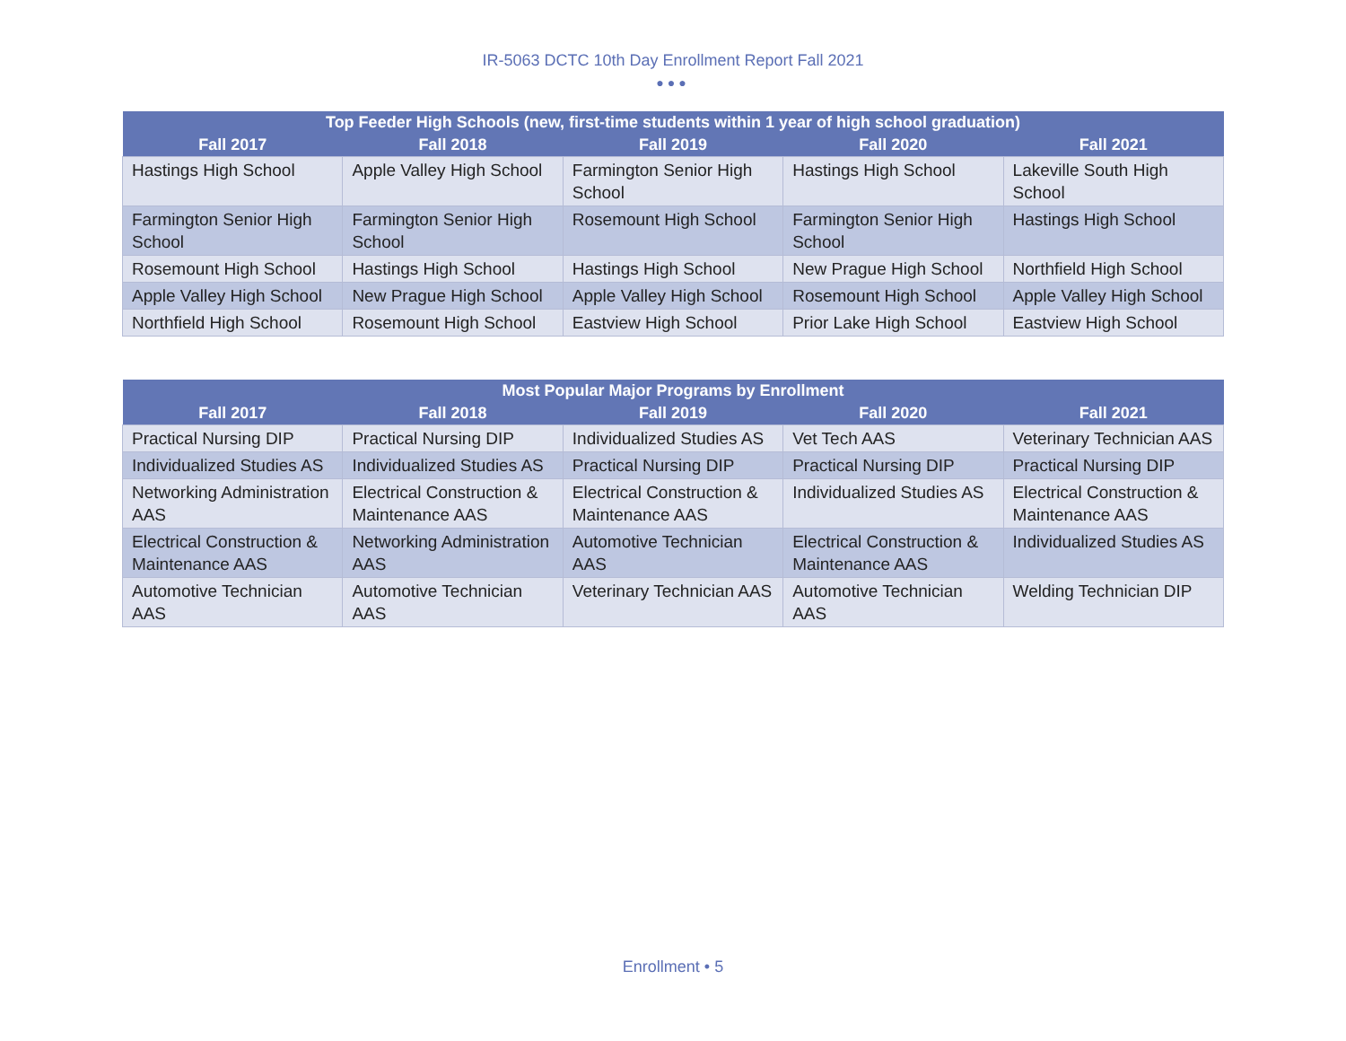IR-5063 DCTC 10th Day Enrollment Report Fall 2021
●●●
| Top Feeder High Schools (new, first-time students within 1 year of high school graduation) | | | | |
| --- | --- | --- | --- | --- |
| Fall 2017 | Fall 2018 | Fall 2019 | Fall 2020 | Fall 2021 |
| Hastings High School | Apple Valley High School | Farmington Senior High School | Hastings High School | Lakeville South High School |
| Farmington Senior High School | Farmington Senior High School | Rosemount High School | Farmington Senior High School | Hastings High School |
| Rosemount High School | Hastings High School | Hastings High School | New Prague High School | Northfield High School |
| Apple Valley High School | New Prague High School | Apple Valley High School | Rosemount High School | Apple Valley High School |
| Northfield High School | Rosemount High School | Eastview High School | Prior Lake High School | Eastview High School |
| Most Popular Major Programs by Enrollment | | | | |
| --- | --- | --- | --- | --- |
| Fall 2017 | Fall 2018 | Fall 2019 | Fall 2020 | Fall 2021 |
| Practical Nursing DIP | Practical Nursing DIP | Individualized Studies AS | Vet Tech AAS | Veterinary Technician AAS |
| Individualized Studies AS | Individualized Studies AS | Practical Nursing DIP | Practical Nursing DIP | Practical Nursing DIP |
| Networking Administration AAS | Electrical Construction & Maintenance AAS | Electrical Construction & Maintenance AAS | Individualized Studies AS | Electrical Construction & Maintenance AAS |
| Electrical Construction & Maintenance AAS | Networking Administration AAS | Automotive Technician AAS | Electrical Construction & Maintenance AAS | Individualized Studies AS |
| Automotive Technician AAS | Automotive Technician AAS | Veterinary Technician AAS | Automotive Technician AAS | Welding Technician DIP |
Enrollment • 5